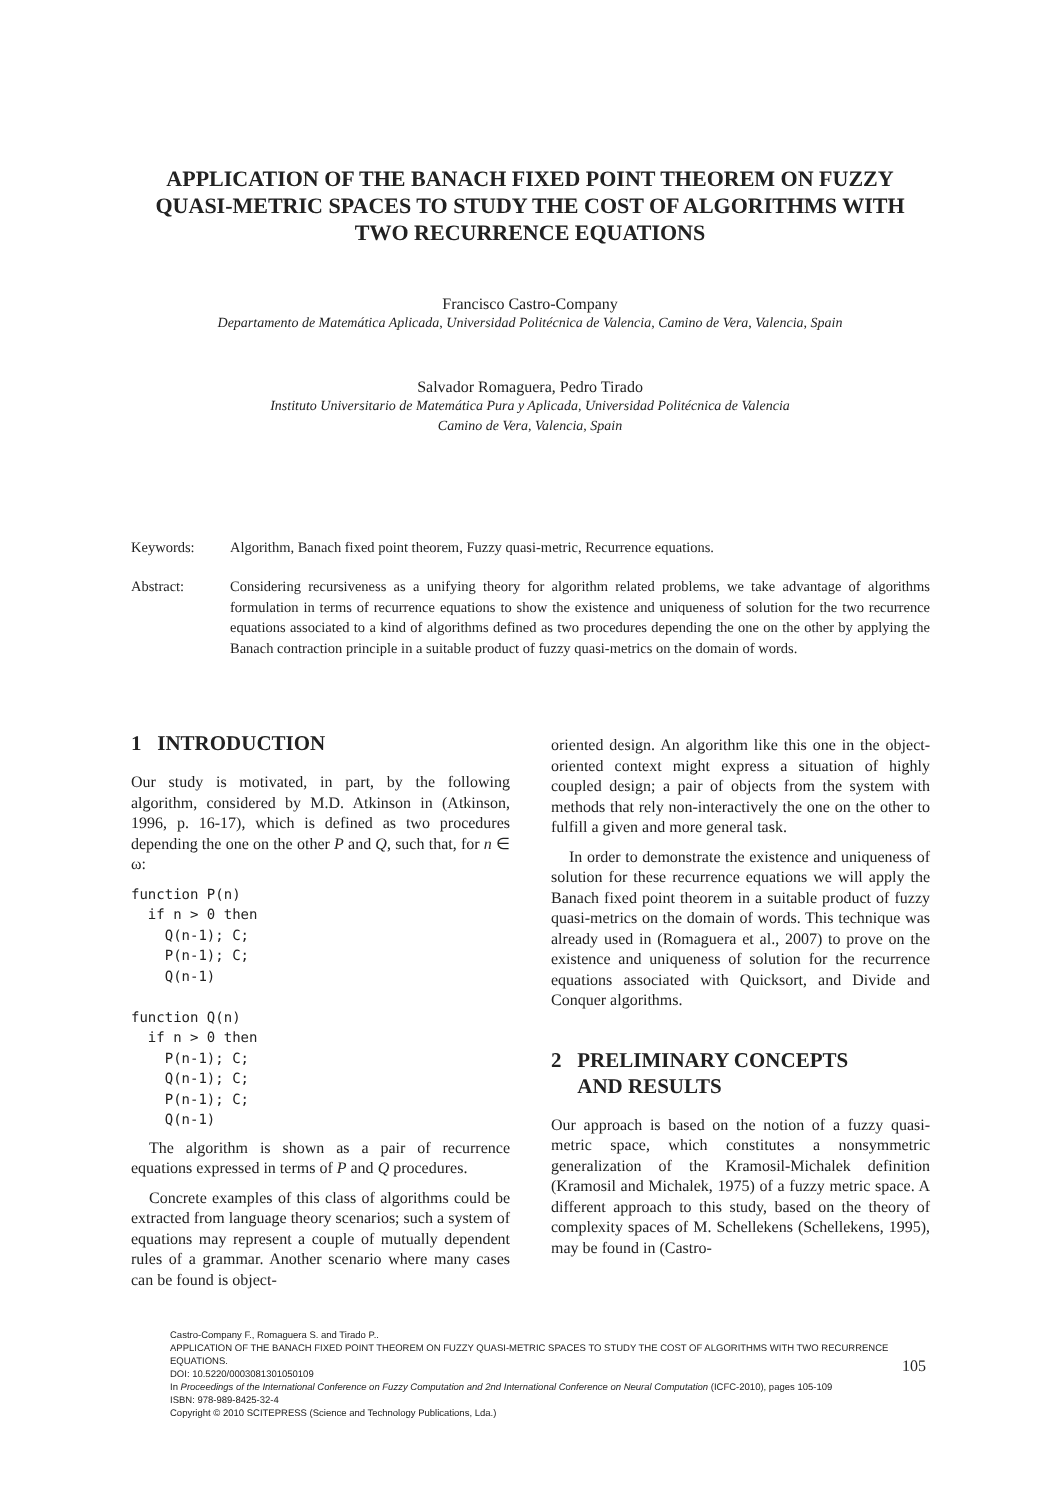APPLICATION OF THE BANACH FIXED POINT THEOREM ON FUZZY QUASI-METRIC SPACES TO STUDY THE COST OF ALGORITHMS WITH TWO RECURRENCE EQUATIONS
Francisco Castro-Company
Departamento de Matemática Aplicada, Universidad Politécnica de Valencia, Camino de Vera, Valencia, Spain
Salvador Romaguera, Pedro Tirado
Instituto Universitario de Matemática Pura y Aplicada, Universidad Politécnica de Valencia
Camino de Vera, Valencia, Spain
Keywords: Algorithm, Banach fixed point theorem, Fuzzy quasi-metric, Recurrence equations.
Abstract: Considering recursiveness as a unifying theory for algorithm related problems, we take advantage of algorithms formulation in terms of recurrence equations to show the existence and uniqueness of solution for the two recurrence equations associated to a kind of algorithms defined as two procedures depending the one on the other by applying the Banach contraction principle in a suitable product of fuzzy quasi-metrics on the domain of words.
1 INTRODUCTION
Our study is motivated, in part, by the following algorithm, considered by M.D. Atkinson in (Atkinson, 1996, p. 16-17), which is defined as two procedures depending the one on the other P and Q, such that, for n ∈ ω:
function P(n)
  if n > 0 then
    Q(n-1); C;
    P(n-1); C;
    Q(n-1)

function Q(n)
  if n > 0 then
    P(n-1); C;
    Q(n-1); C;
    P(n-1); C;
    Q(n-1)
The algorithm is shown as a pair of recurrence equations expressed in terms of P and Q procedures.
Concrete examples of this class of algorithms could be extracted from language theory scenarios; such a system of equations may represent a couple of mutually dependent rules of a grammar. Another scenario where many cases can be found is object-
oriented design. An algorithm like this one in the object-oriented context might express a situation of highly coupled design; a pair of objects from the system with methods that rely non-interactively the one on the other to fulfill a given and more general task.
In order to demonstrate the existence and uniqueness of solution for these recurrence equations we will apply the Banach fixed point theorem in a suitable product of fuzzy quasi-metrics on the domain of words. This technique was already used in (Romaguera et al., 2007) to prove on the existence and uniqueness of solution for the recurrence equations associated with Quicksort, and Divide and Conquer algorithms.
2 PRELIMINARY CONCEPTS
AND RESULTS
Our approach is based on the notion of a fuzzy quasi-metric space, which constitutes a nonsymmetric generalization of the Kramosil-Michalek definition (Kramosil and Michalek, 1975) of a fuzzy metric space. A different approach to this study, based on the theory of complexity spaces of M. Schellekens (Schellekens, 1995), may be found in (Castro-
Castro-Company F., Romaguera S. and Tirado P..
APPLICATION OF THE BANACH FIXED POINT THEOREM ON FUZZY QUASI-METRIC SPACES TO STUDY THE COST OF ALGORITHMS WITH TWO RECURRENCE EQUATIONS.
DOI: 10.5220/0003081301050109
In Proceedings of the International Conference on Fuzzy Computation and 2nd International Conference on Neural Computation (ICFC-2010), pages 105-109
ISBN: 978-989-8425-32-4
Copyright © 2010 SCITEPRESS (Science and Technology Publications, Lda.)
105